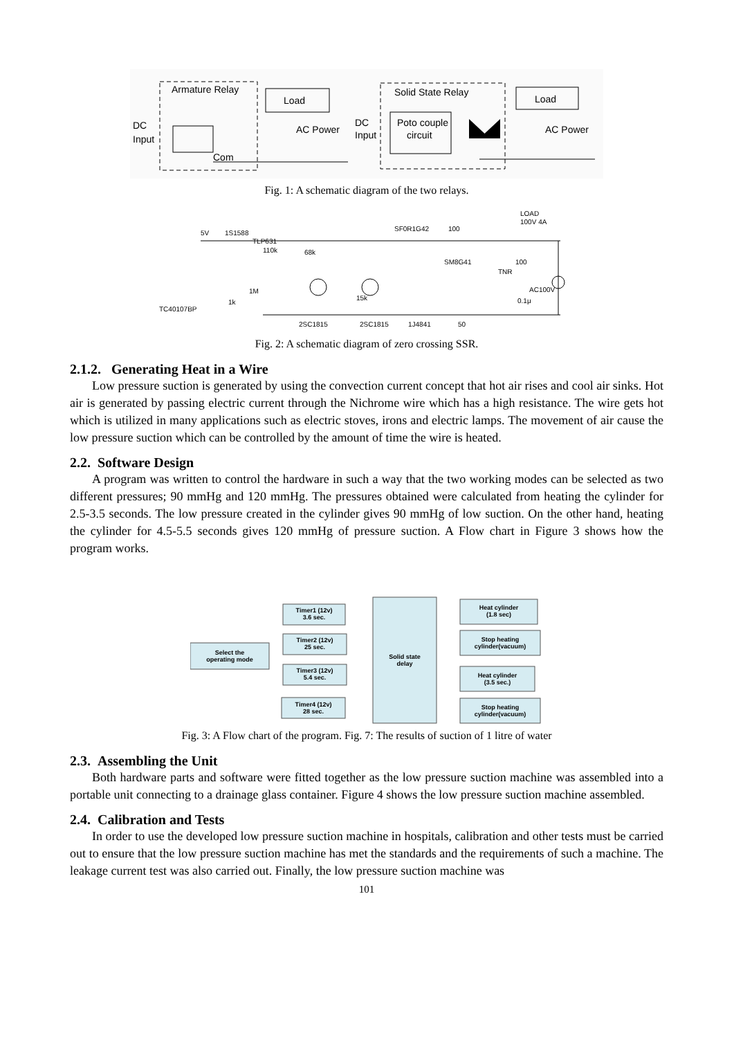Armature Relay
Load
DC
Input
AC Power
Com
Solid State Relay
Poto couple
circuit
DC
Input
Load
AC Power
Fig. 1: A schematic diagram of the two relays.
5V
1S1588
TLP631
110k
68k
SF0R1G42
100
LOAD
100V 4A
SM8G41
100
TNR
AC100V
1M
1k
TC40107BP
15k
0.1μ
2SC1815
2SC1815
1J4841
50
Fig. 2: A schematic diagram of zero crossing SSR.
2.1.2. Generating Heat in a Wire
Low pressure suction is generated by using the convection current concept that hot air rises and cool air sinks. Hot air is generated by passing electric current through the Nichrome wire which has a high resistance. The wire gets hot which is utilized in many applications such as electric stoves, irons and electric lamps. The movement of air cause the low pressure suction which can be controlled by the amount of time the wire is heated.
2.2. Software Design
A program was written to control the hardware in such a way that the two working modes can be selected as two different pressures; 90 mmHg and 120 mmHg. The pressures obtained were calculated from heating the cylinder for 2.5-3.5 seconds. The low pressure created in the cylinder gives 90 mmHg of low suction. On the other hand, heating the cylinder for 4.5-5.5 seconds gives 120 mmHg of pressure suction. A Flow chart in Figure 3 shows how the program works.
Select the
operating mode
Timer1 (12v)
3.6 sec.
Timer2 (12v)
25 sec.
Timer3 (12v)
5.4 sec.
Timer4 (12v)
28 sec.
Solid state
delay
Heat cylinder
(1.8 sec)
Stop heating
cylinder(vacuum)
Heat cylinder
(3.5 sec.)
Stop heating
cylinder(vacuum)
Fig. 3: A Flow chart of the program. Fig. 7: The results of suction of 1 litre of water
2.3. Assembling the Unit
Both hardware parts and software were fitted together as the low pressure suction machine was assembled into a portable unit connecting to a drainage glass container. Figure 4 shows the low pressure suction machine assembled.
2.4. Calibration and Tests
In order to use the developed low pressure suction machine in hospitals, calibration and other tests must be carried out to ensure that the low pressure suction machine has met the standards and the requirements of such a machine. The leakage current test was also carried out. Finally, the low pressure suction machine was
101